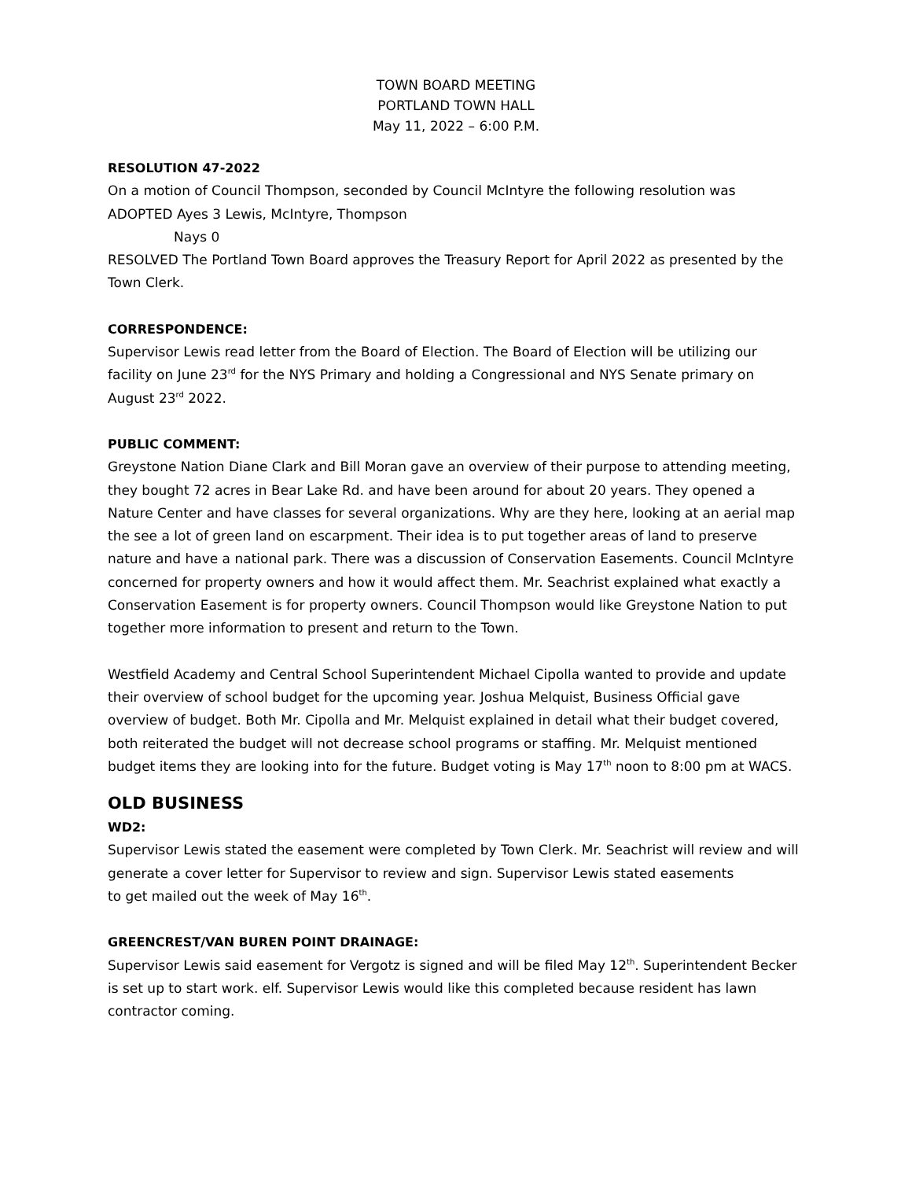TOWN BOARD MEETING
PORTLAND TOWN HALL
May 11, 2022 – 6:00 P.M.
RESOLUTION 47-2022
On a motion of Council Thompson, seconded by Council McIntyre the following resolution was ADOPTED Ayes 3 Lewis, McIntyre, Thompson
Nays 0
RESOLVED The Portland Town Board approves the Treasury Report for April 2022 as presented by the Town Clerk.
CORRESPONDENCE:
Supervisor Lewis read letter from the Board of Election. The Board of Election will be utilizing our facility on June 23<sup>rd</sup> for the NYS Primary and holding a Congressional and NYS Senate primary on August 23<sup>rd</sup> 2022.
PUBLIC COMMENT:
Greystone Nation Diane Clark and Bill Moran gave an overview of their purpose to attending meeting, they bought 72 acres in Bear Lake Rd. and have been around for about 20 years. They opened a Nature Center and have classes for several organizations. Why are they here, looking at an aerial map the see a lot of green land on escarpment. Their idea is to put together areas of land to preserve nature and have a national park. There was a discussion of Conservation Easements. Council McIntyre concerned for property owners and how it would affect them. Mr. Seachrist explained what exactly a Conservation Easement is for property owners. Council Thompson would like Greystone Nation to put together more information to present and return to the Town.
Westfield Academy and Central School Superintendent Michael Cipolla wanted to provide and update their overview of school budget for the upcoming year. Joshua Melquist, Business Official gave overview of budget. Both Mr. Cipolla and Mr. Melquist explained in detail what their budget covered, both reiterated the budget will not decrease school programs or staffing. Mr. Melquist mentioned budget items they are looking into for the future. Budget voting is May 17<sup>th</sup> noon to 8:00 pm at WACS.
OLD BUSINESS
WD2:
Supervisor Lewis stated the easement were completed by Town Clerk. Mr. Seachrist will review and will generate a cover letter for Supervisor to review and sign. Supervisor Lewis stated easements
to get mailed out the week of May 16<sup>th</sup>.
GREENCREST/VAN BUREN POINT DRAINAGE:
Supervisor Lewis said easement for Vergotz is signed and will be filed May 12<sup>th</sup>. Superintendent Becker is set up to start work. elf. Supervisor Lewis would like this completed because resident has lawn contractor coming.